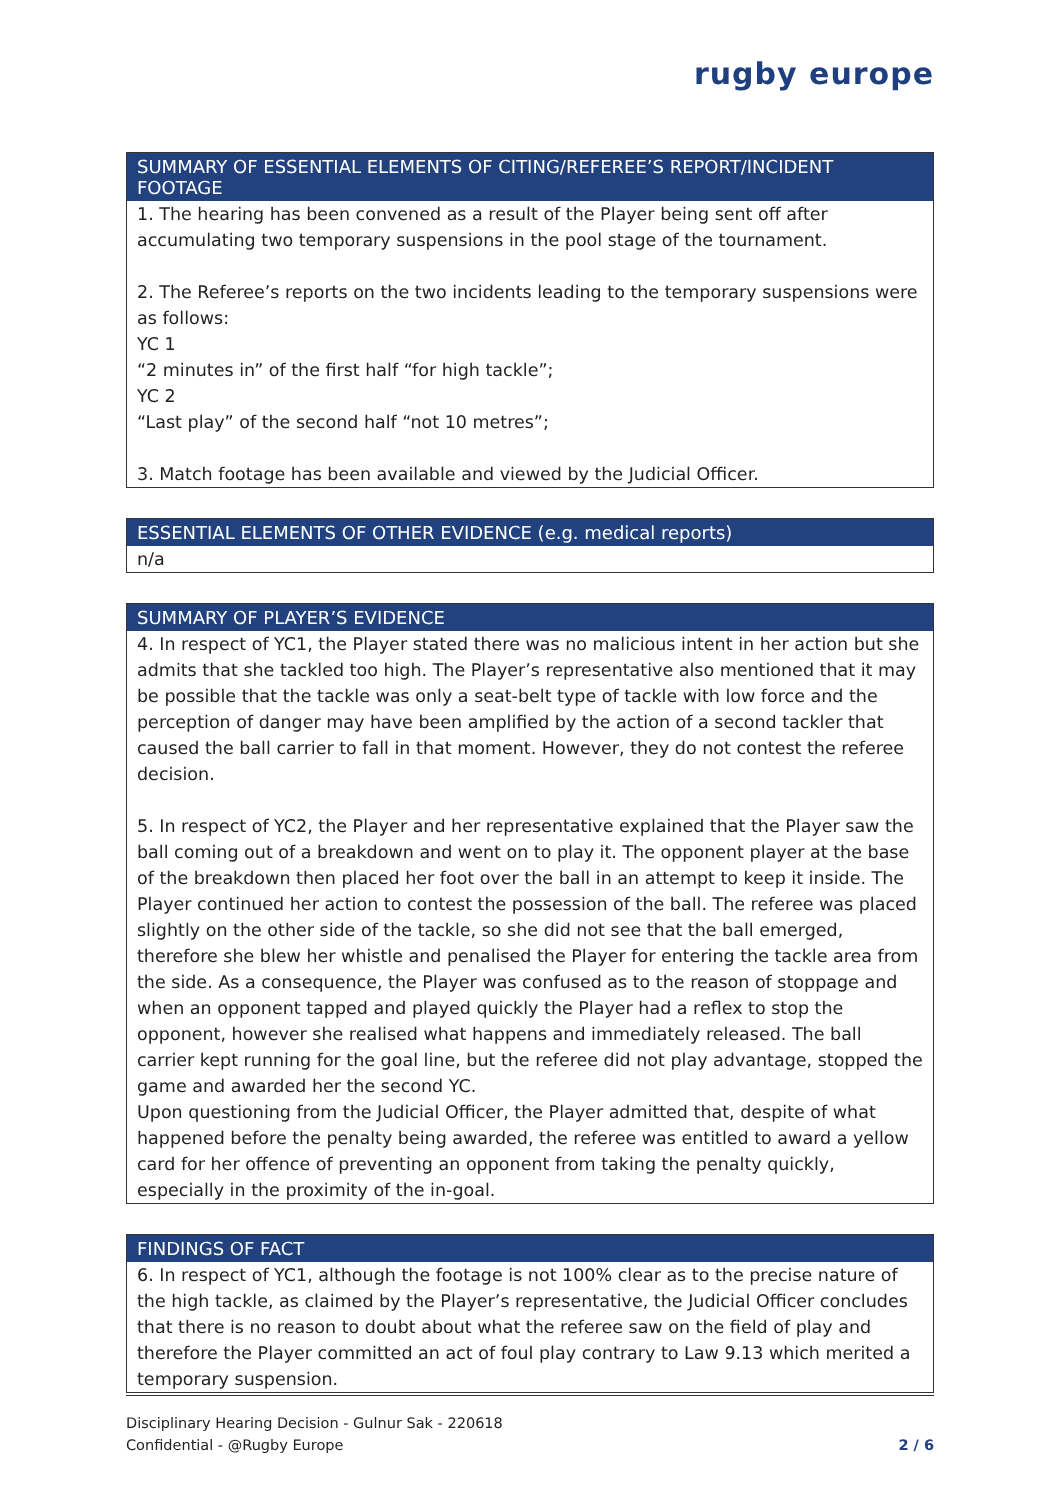rugby europe
SUMMARY OF ESSENTIAL ELEMENTS OF CITING/REFEREE’S REPORT/INCIDENT FOOTAGE
1. The hearing has been convened as a result of the Player being sent off after accumulating two temporary suspensions in the pool stage of the tournament.
2. The Referee’s reports on the two incidents leading to the temporary suspensions were as follows:
YC 1
“2 minutes in” of the first half “for high tackle”;
YC 2
“Last play” of the second half “not 10 metres”;
3. Match footage has been available and viewed by the Judicial Officer.
ESSENTIAL ELEMENTS OF OTHER EVIDENCE (e.g. medical reports)
n/a
SUMMARY OF PLAYER’S EVIDENCE
4. In respect of YC1, the Player stated there was no malicious intent in her action but she admits that she tackled too high. The Player’s representative also mentioned that it may be possible that the tackle was only a seat-belt type of tackle with low force and the perception of danger may have been amplified by the action of a second tackler that caused the ball carrier to fall in that moment. However, they do not contest the referee decision.
5. In respect of YC2, the Player and her representative explained that the Player saw the ball coming out of a breakdown and went on to play it. The opponent player at the base of the breakdown then placed her foot over the ball in an attempt to keep it inside. The Player continued her action to contest the possession of the ball. The referee was placed slightly on the other side of the tackle, so she did not see that the ball emerged, therefore she blew her whistle and penalised the Player for entering the tackle area from the side. As a consequence, the Player was confused as to the reason of stoppage and when an opponent tapped and played quickly the Player had a reflex to stop the opponent, however she realised what happens and immediately released. The ball carrier kept running for the goal line, but the referee did not play advantage, stopped the game and awarded her the second YC.
Upon questioning from the Judicial Officer, the Player admitted that, despite of what happened before the penalty being awarded, the referee was entitled to award a yellow card for her offence of preventing an opponent from taking the penalty quickly, especially in the proximity of the in-goal.
FINDINGS OF FACT
6. In respect of YC1, although the footage is not 100% clear as to the precise nature of the high tackle, as claimed by the Player’s representative, the Judicial Officer concludes that there is no reason to doubt about what the referee saw on the field of play and therefore the Player committed an act of foul play contrary to Law 9.13 which merited a temporary suspension.
Disciplinary Hearing Decision - Gulnur Sak - 220618
Confidential - @Rugby Europe
2 / 6